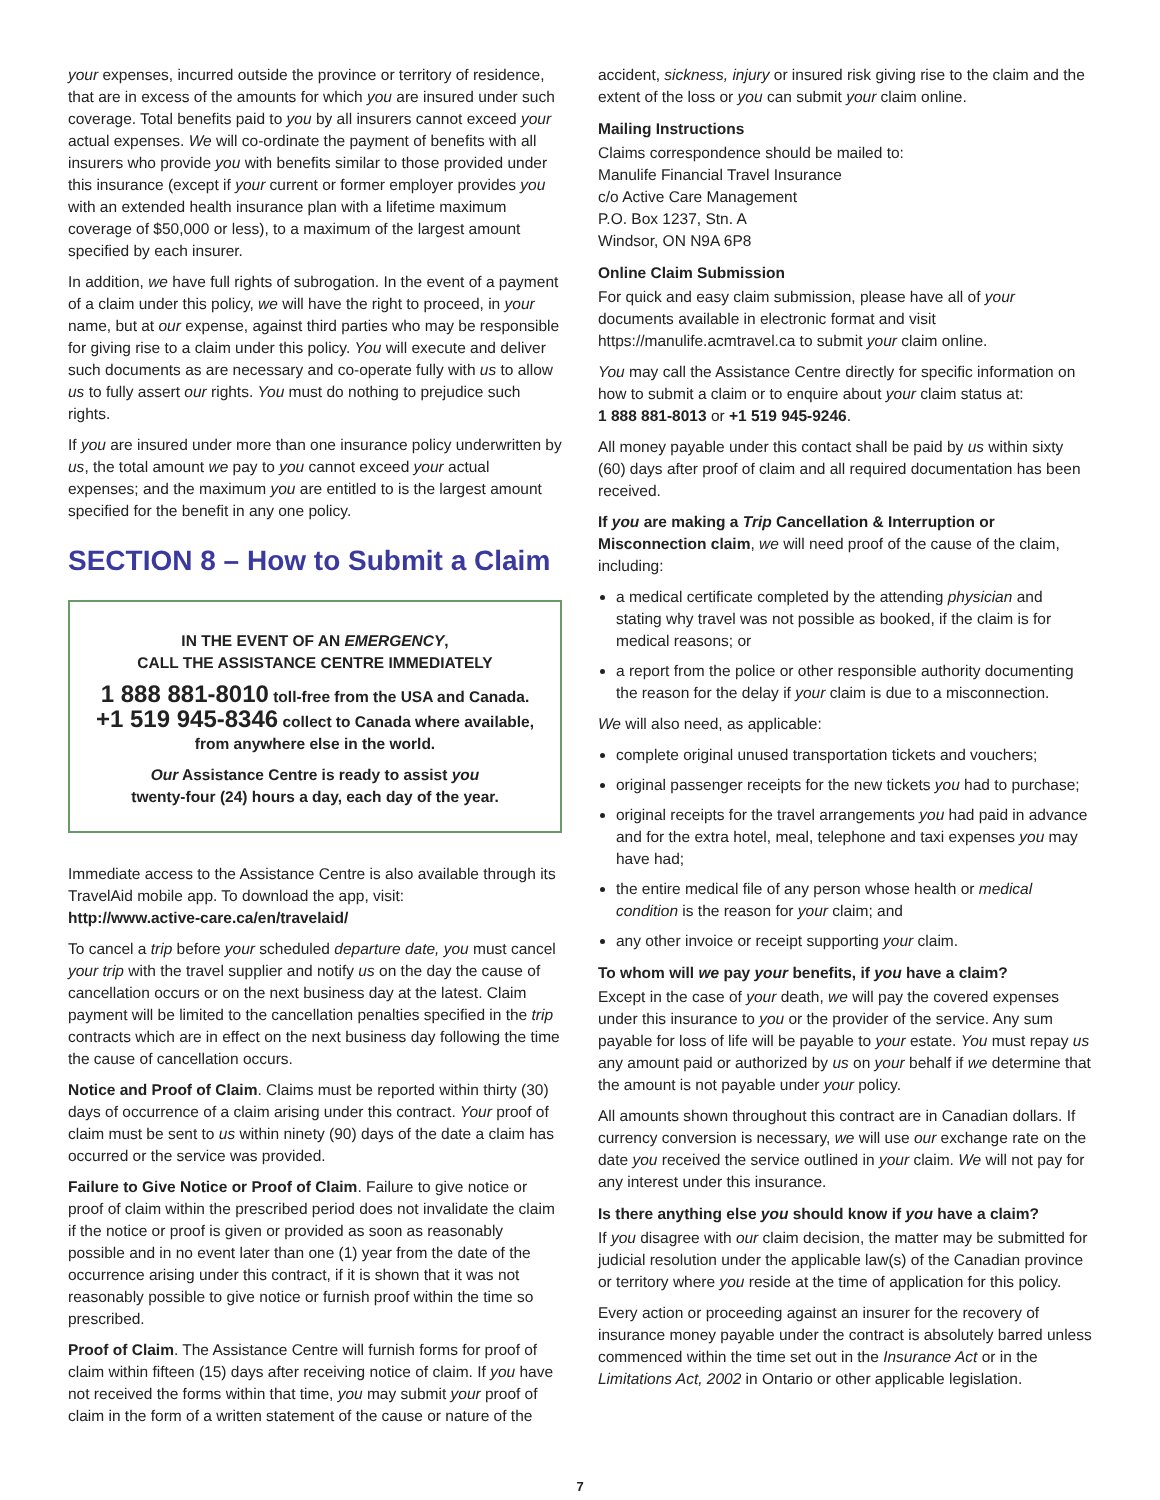your expenses, incurred outside the province or territory of residence, that are in excess of the amounts for which you are insured under such coverage. Total benefits paid to you by all insurers cannot exceed your actual expenses. We will co-ordinate the payment of benefits with all insurers who provide you with benefits similar to those provided under this insurance (except if your current or former employer provides you with an extended health insurance plan with a lifetime maximum coverage of $50,000 or less), to a maximum of the largest amount specified by each insurer.
In addition, we have full rights of subrogation. In the event of a payment of a claim under this policy, we will have the right to proceed, in your name, but at our expense, against third parties who may be responsible for giving rise to a claim under this policy. You will execute and deliver such documents as are necessary and co-operate fully with us to allow us to fully assert our rights. You must do nothing to prejudice such rights.
If you are insured under more than one insurance policy underwritten by us, the total amount we pay to you cannot exceed your actual expenses; and the maximum you are entitled to is the largest amount specified for the benefit in any one policy.
SECTION 8 – How to Submit a Claim
IN THE EVENT OF AN EMERGENCY,
CALL THE ASSISTANCE CENTRE IMMEDIATELY
1 888 881-8010 toll-free from the USA and Canada.
+1 519 945-8346 collect to Canada where available, from anywhere else in the world.
Our Assistance Centre is ready to assist you
twenty-four (24) hours a day, each day of the year.
Immediate access to the Assistance Centre is also available through its TravelAid mobile app. To download the app, visit:
http://www.active-care.ca/en/travelaid/
To cancel a trip before your scheduled departure date, you must cancel your trip with the travel supplier and notify us on the day the cause of cancellation occurs or on the next business day at the latest. Claim payment will be limited to the cancellation penalties specified in the trip contracts which are in effect on the next business day following the time the cause of cancellation occurs.
Notice and Proof of Claim. Claims must be reported within thirty (30) days of occurrence of a claim arising under this contract. Your proof of claim must be sent to us within ninety (90) days of the date a claim has occurred or the service was provided.
Failure to Give Notice or Proof of Claim. Failure to give notice or proof of claim within the prescribed period does not invalidate the claim if the notice or proof is given or provided as soon as reasonably possible and in no event later than one (1) year from the date of the occurrence arising under this contract, if it is shown that it was not reasonably possible to give notice or furnish proof within the time so prescribed.
Proof of Claim. The Assistance Centre will furnish forms for proof of claim within fifteen (15) days after receiving notice of claim. If you have not received the forms within that time, you may submit your proof of claim in the form of a written statement of the cause or nature of the
accident, sickness, injury or insured risk giving rise to the claim and the extent of the loss or you can submit your claim online.
Mailing Instructions
Claims correspondence should be mailed to:
Manulife Financial Travel Insurance
c/o Active Care Management
P.O. Box 1237, Stn. A
Windsor, ON N9A 6P8
Online Claim Submission
For quick and easy claim submission, please have all of your documents available in electronic format and visit https://manulife.acmtravel.ca to submit your claim online.
You may call the Assistance Centre directly for specific information on how to submit a claim or to enquire about your claim status at:
1 888 881-8013 or +1 519 945-9246.
All money payable under this contact shall be paid by us within sixty (60) days after proof of claim and all required documentation has been received.
If you are making a Trip Cancellation & Interruption or Misconnection claim, we will need proof of the cause of the claim, including:
a medical certificate completed by the attending physician and stating why travel was not possible as booked, if the claim is for medical reasons; or
a report from the police or other responsible authority documenting the reason for the delay if your claim is due to a misconnection.
We will also need, as applicable:
complete original unused transportation tickets and vouchers;
original passenger receipts for the new tickets you had to purchase;
original receipts for the travel arrangements you had paid in advance and for the extra hotel, meal, telephone and taxi expenses you may have had;
the entire medical file of any person whose health or medical condition is the reason for your claim; and
any other invoice or receipt supporting your claim.
To whom will we pay your benefits, if you have a claim?
Except in the case of your death, we will pay the covered expenses under this insurance to you or the provider of the service. Any sum payable for loss of life will be payable to your estate. You must repay us any amount paid or authorized by us on your behalf if we determine that the amount is not payable under your policy.
All amounts shown throughout this contract are in Canadian dollars. If currency conversion is necessary, we will use our exchange rate on the date you received the service outlined in your claim. We will not pay for any interest under this insurance.
Is there anything else you should know if you have a claim?
If you disagree with our claim decision, the matter may be submitted for judicial resolution under the applicable law(s) of the Canadian province or territory where you reside at the time of application for this policy.
Every action or proceeding against an insurer for the recovery of insurance money payable under the contract is absolutely barred unless commenced within the time set out in the Insurance Act or in the Limitations Act, 2002 in Ontario or other applicable legislation.
7